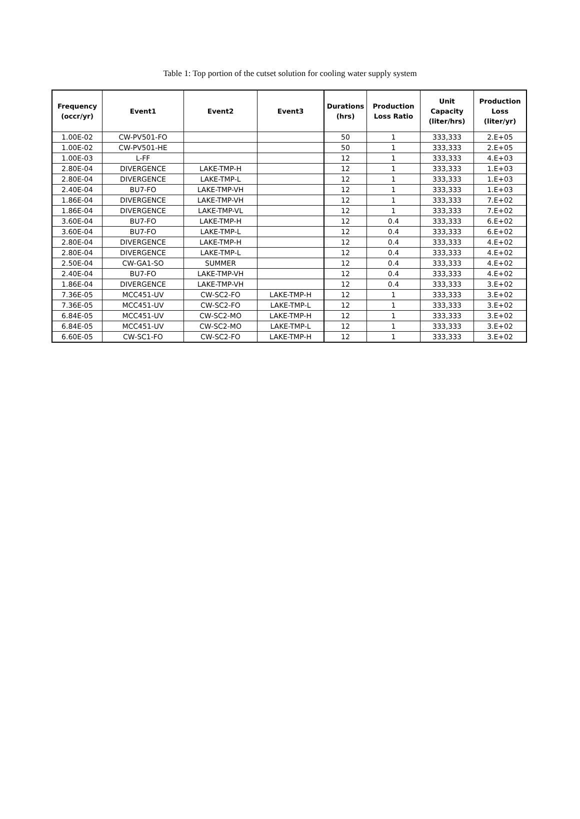Table 1: Top portion of the cutset solution for cooling water supply system
| Frequency (occr/yr) | Event1 | Event2 | Event3 | Durations (hrs) | Production Loss Ratio | Unit Capacity (liter/hrs) | Production Loss (liter/yr) |
| --- | --- | --- | --- | --- | --- | --- | --- |
| 1.00E-02 | CW-PV501-FO | | | 50 | 1 | 333,333 | 2.E+05 |
| 1.00E-02 | CW-PV501-HE | | | 50 | 1 | 333,333 | 2.E+05 |
| 1.00E-03 | L-FF | | | 12 | 1 | 333,333 | 4.E+03 |
| 2.80E-04 | DIVERGENCE | LAKE-TMP-H | | 12 | 1 | 333,333 | 1.E+03 |
| 2.80E-04 | DIVERGENCE | LAKE-TMP-L | | 12 | 1 | 333,333 | 1.E+03 |
| 2.40E-04 | BU7-FO | LAKE-TMP-VH | | 12 | 1 | 333,333 | 1.E+03 |
| 1.86E-04 | DIVERGENCE | LAKE-TMP-VH | | 12 | 1 | 333,333 | 7.E+02 |
| 1.86E-04 | DIVERGENCE | LAKE-TMP-VL | | 12 | 1 | 333,333 | 7.E+02 |
| 3.60E-04 | BU7-FO | LAKE-TMP-H | | 12 | 0.4 | 333,333 | 6.E+02 |
| 3.60E-04 | BU7-FO | LAKE-TMP-L | | 12 | 0.4 | 333,333 | 6.E+02 |
| 2.80E-04 | DIVERGENCE | LAKE-TMP-H | | 12 | 0.4 | 333,333 | 4.E+02 |
| 2.80E-04 | DIVERGENCE | LAKE-TMP-L | | 12 | 0.4 | 333,333 | 4.E+02 |
| 2.50E-04 | CW-GA1-SO | SUMMER | | 12 | 0.4 | 333,333 | 4.E+02 |
| 2.40E-04 | BU7-FO | LAKE-TMP-VH | | 12 | 0.4 | 333,333 | 4.E+02 |
| 1.86E-04 | DIVERGENCE | LAKE-TMP-VH | | 12 | 0.4 | 333,333 | 3.E+02 |
| 7.36E-05 | MCC451-UV | CW-SC2-FO | LAKE-TMP-H | 12 | 1 | 333,333 | 3.E+02 |
| 7.36E-05 | MCC451-UV | CW-SC2-FO | LAKE-TMP-L | 12 | 1 | 333,333 | 3.E+02 |
| 6.84E-05 | MCC451-UV | CW-SC2-MO | LAKE-TMP-H | 12 | 1 | 333,333 | 3.E+02 |
| 6.84E-05 | MCC451-UV | CW-SC2-MO | LAKE-TMP-L | 12 | 1 | 333,333 | 3.E+02 |
| 6.60E-05 | CW-SC1-FO | CW-SC2-FO | LAKE-TMP-H | 12 | 1 | 333,333 | 3.E+02 |